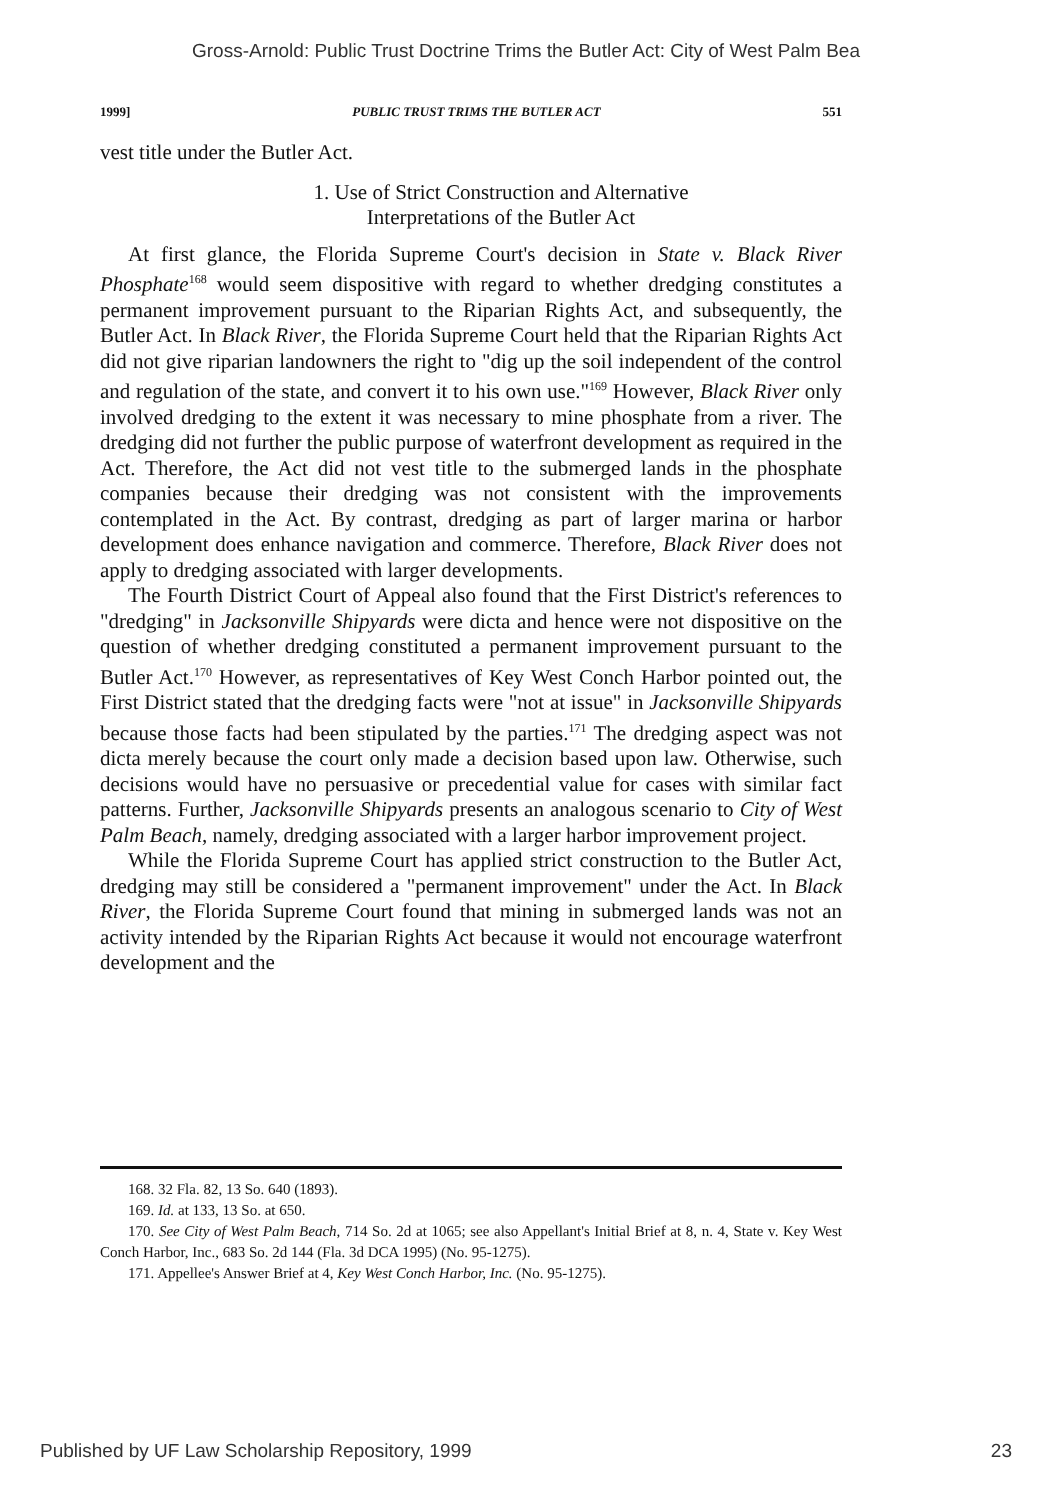Gross-Arnold: Public Trust Doctrine Trims the Butler Act: City of West Palm Bea
1999] PUBLIC TRUST TRIMS THE BUTLER ACT 551
vest title under the Butler Act.
1. Use of Strict Construction and Alternative
Interpretations of the Butler Act
At first glance, the Florida Supreme Court's decision in State v. Black River Phosphate<sup>168</sup> would seem dispositive with regard to whether dredging constitutes a permanent improvement pursuant to the Riparian Rights Act, and subsequently, the Butler Act. In Black River, the Florida Supreme Court held that the Riparian Rights Act did not give riparian landowners the right to "dig up the soil independent of the control and regulation of the state, and convert it to his own use."<sup>169</sup> However, Black River only involved dredging to the extent it was necessary to mine phosphate from a river. The dredging did not further the public purpose of waterfront development as required in the Act. Therefore, the Act did not vest title to the submerged lands in the phosphate companies because their dredging was not consistent with the improvements contemplated in the Act. By contrast, dredging as part of larger marina or harbor development does enhance navigation and commerce. Therefore, Black River does not apply to dredging associated with larger developments.
The Fourth District Court of Appeal also found that the First District's references to "dredging" in Jacksonville Shipyards were dicta and hence were not dispositive on the question of whether dredging constituted a permanent improvement pursuant to the Butler Act.<sup>170</sup> However, as representatives of Key West Conch Harbor pointed out, the First District stated that the dredging facts were "not at issue" in Jacksonville Shipyards because those facts had been stipulated by the parties.<sup>171</sup> The dredging aspect was not dicta merely because the court only made a decision based upon law. Otherwise, such decisions would have no persuasive or precedential value for cases with similar fact patterns. Further, Jacksonville Shipyards presents an analogous scenario to City of West Palm Beach, namely, dredging associated with a larger harbor improvement project.
While the Florida Supreme Court has applied strict construction to the Butler Act, dredging may still be considered a "permanent improvement" under the Act. In Black River, the Florida Supreme Court found that mining in submerged lands was not an activity intended by the Riparian Rights Act because it would not encourage waterfront development and the
168. 32 Fla. 82, 13 So. 640 (1893).
169. Id. at 133, 13 So. at 650.
170. See City of West Palm Beach, 714 So. 2d at 1065; see also Appellant's Initial Brief at 8, n. 4, State v. Key West Conch Harbor, Inc., 683 So. 2d 144 (Fla. 3d DCA 1995) (No. 95-1275).
171. Appellee's Answer Brief at 4, Key West Conch Harbor, Inc. (No. 95-1275).
Published by UF Law Scholarship Repository, 1999 23